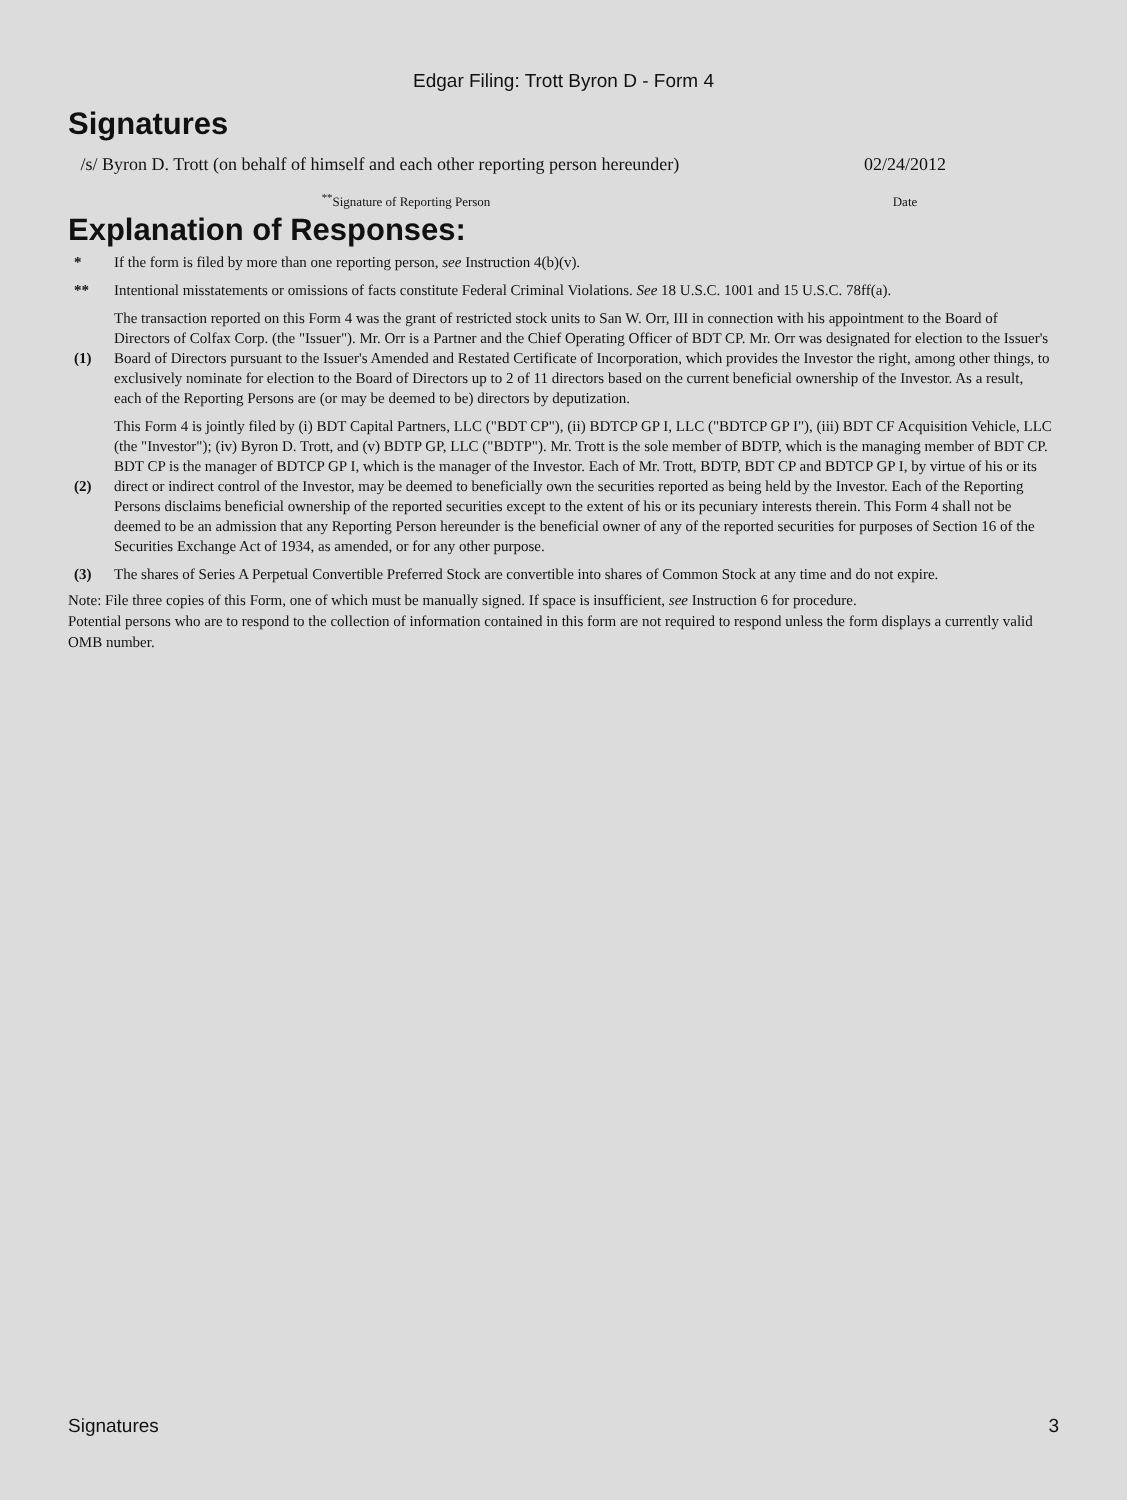Edgar Filing: Trott Byron D - Form 4
Signatures
| /s/ Byron D. Trott (on behalf of himself and each other reporting person hereunder) | 02/24/2012 |
| <sup>**</sup> Signature of Reporting Person | Date |
Explanation of Responses:
| * | If the form is filed by more than one reporting person, see Instruction 4(b)(v). |
| ** | Intentional misstatements or omissions of facts constitute Federal Criminal Violations. See 18 U.S.C. 1001 and 15 U.S.C. 78ff(a). |
| (1) | The transaction reported on this Form 4 was the grant of restricted stock units to San W. Orr, III in connection with his appointment to the Board of Directors of Colfax Corp. (the "Issuer"). Mr. Orr is a Partner and the Chief Operating Officer of BDT CP. Mr. Orr was designated for election to the Issuer's Board of Directors pursuant to the Issuer's Amended and Restated Certificate of Incorporation, which provides the Investor the right, among other things, to exclusively nominate for election to the Board of Directors up to 2 of 11 directors based on the current beneficial ownership of the Investor. As a result, each of the Reporting Persons are (or may be deemed to be) directors by deputization. |
| (2) | This Form 4 is jointly filed by (i) BDT Capital Partners, LLC ("BDT CP"), (ii) BDTCP GP I, LLC ("BDTCP GP I"), (iii) BDT CF Acquisition Vehicle, LLC (the "Investor"); (iv) Byron D. Trott, and (v) BDTP GP, LLC ("BDTP"). Mr. Trott is the sole member of BDTP, which is the managing member of BDT CP. BDT CP is the manager of BDTCP GP I, which is the manager of the Investor. Each of Mr. Trott, BDTP, BDT CP and BDTCP GP I, by virtue of his or its direct or indirect control of the Investor, may be deemed to beneficially own the securities reported as being held by the Investor. Each of the Reporting Persons disclaims beneficial ownership of the reported securities except to the extent of his or its pecuniary interests therein. This Form 4 shall not be deemed to be an admission that any Reporting Person hereunder is the beneficial owner of any of the reported securities for purposes of Section 16 of the Securities Exchange Act of 1934, as amended, or for any other purpose. |
| (3) | The shares of Series A Perpetual Convertible Preferred Stock are convertible into shares of Common Stock at any time and do not expire. |
Note: File three copies of this Form, one of which must be manually signed. If space is insufficient, see Instruction 6 for procedure.
Potential persons who are to respond to the collection of information contained in this form are not required to respond unless the form displays a currently valid OMB number.
Signatures 3